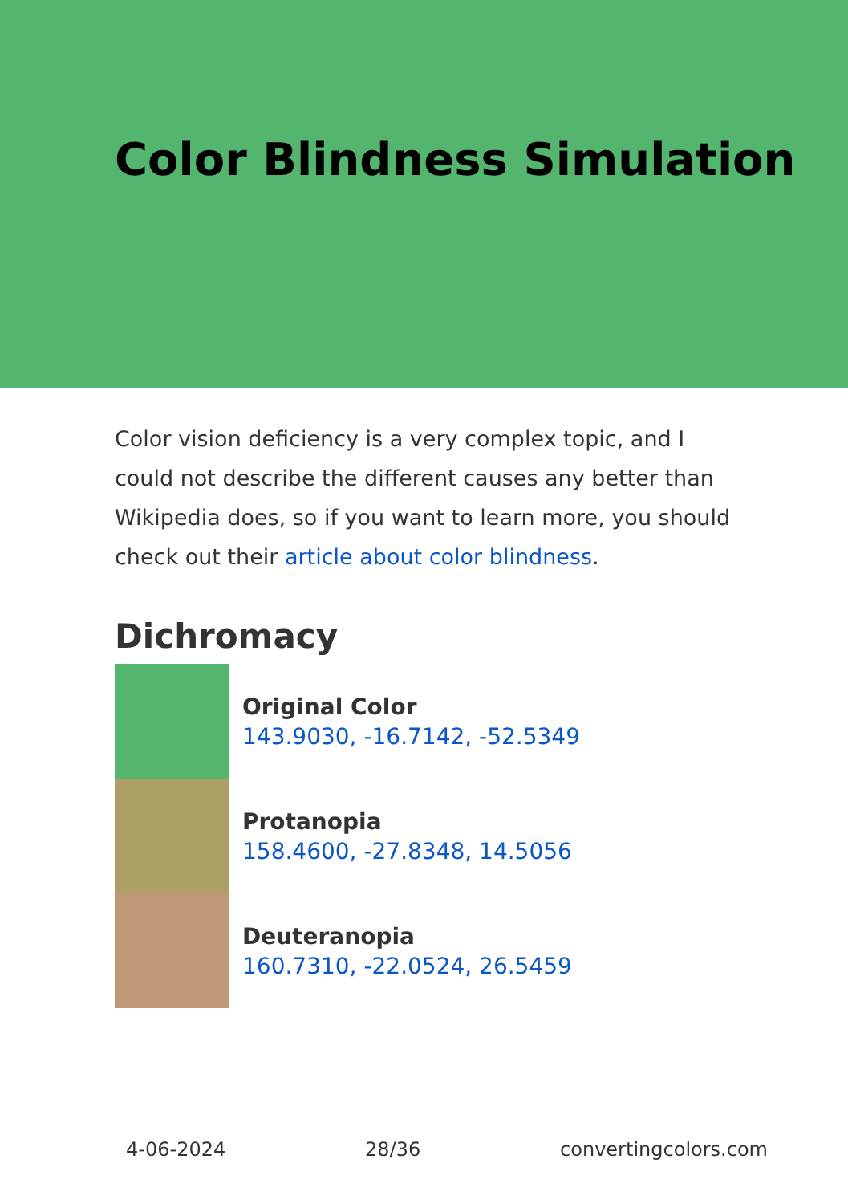Color Blindness Simulation
Color vision deficiency is a very complex topic, and I could not describe the different causes any better than Wikipedia does, so if you want to learn more, you should check out their article about color blindness.
Dichromacy
Original Color
143.9030, -16.7142, -52.5349
Protanopia
158.4600, -27.8348, 14.5056
Deuteranopia
160.7310, -22.0524, 26.5459
4-06-2024 28/36 convertingcolors.com